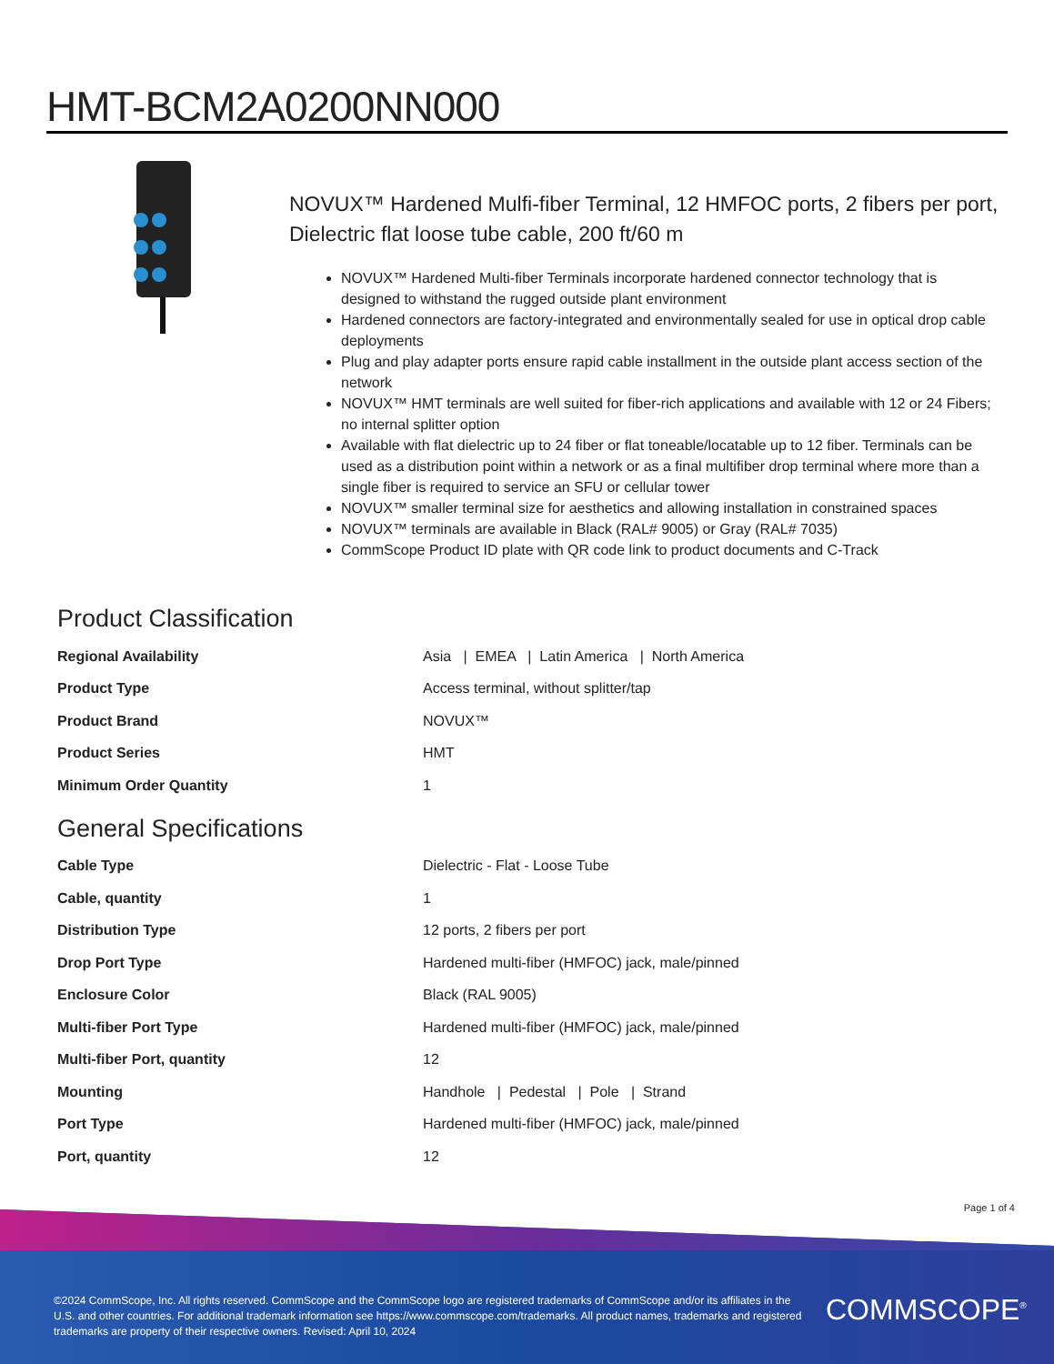HMT-BCM2A0200NN000
NOVUX™ Hardened Mulfi-fiber Terminal, 12 HMFOC ports, 2 fibers per port, Dielectric flat loose tube cable, 200 ft/60 m
NOVUX™ Hardened Multi-fiber Terminals incorporate hardened connector technology that is designed to withstand the rugged outside plant environment
Hardened connectors are factory-integrated and environmentally sealed for use in optical drop cable deployments
Plug and play adapter ports ensure rapid cable installment in the outside plant access section of the network
NOVUX™ HMT terminals are well suited for fiber-rich applications and available with 12 or 24 Fibers; no internal splitter option
Available with flat dielectric up to 24 fiber or flat toneable/locatable up to 12 fiber. Terminals can be used as a distribution point within a network or as a final multifiber drop terminal where more than a single fiber is required to service an SFU or cellular tower
NOVUX™ smaller terminal size for aesthetics and allowing installation in constrained spaces
NOVUX™ terminals are available in Black (RAL# 9005) or Gray (RAL# 7035)
CommScope Product ID plate with QR code link to product documents and C-Track
Product Classification
| Regional Availability | Asia / EMEA / Latin America / North America |
| Product Type | Access terminal, without splitter/tap |
| Product Brand | NOVUX™ |
| Product Series | HMT |
| Minimum Order Quantity | 1 |
General Specifications
| Cable Type | Dielectric - Flat - Loose Tube |
| Cable, quantity | 1 |
| Distribution Type | 12 ports, 2 fibers per port |
| Drop Port Type | Hardened multi-fiber (HMFOC) jack, male/pinned |
| Enclosure Color | Black (RAL 9005) |
| Multi-fiber Port Type | Hardened multi-fiber (HMFOC) jack, male/pinned |
| Multi-fiber Port, quantity | 12 |
| Mounting | Handhole / Pedestal / Pole / Strand |
| Port Type | Hardened multi-fiber (HMFOC) jack, male/pinned |
| Port, quantity | 12 |
Page 1 of 4
©2024 CommScope, Inc. All rights reserved. CommScope and the CommScope logo are registered trademarks of CommScope and/or its affiliates in the U.S. and other countries. For additional trademark information see https://www.commscope.com/trademarks. All product names, trademarks and registered trademarks are property of their respective owners. Revised: April 10, 2024
COMMSCOPE<sup>®</sup>